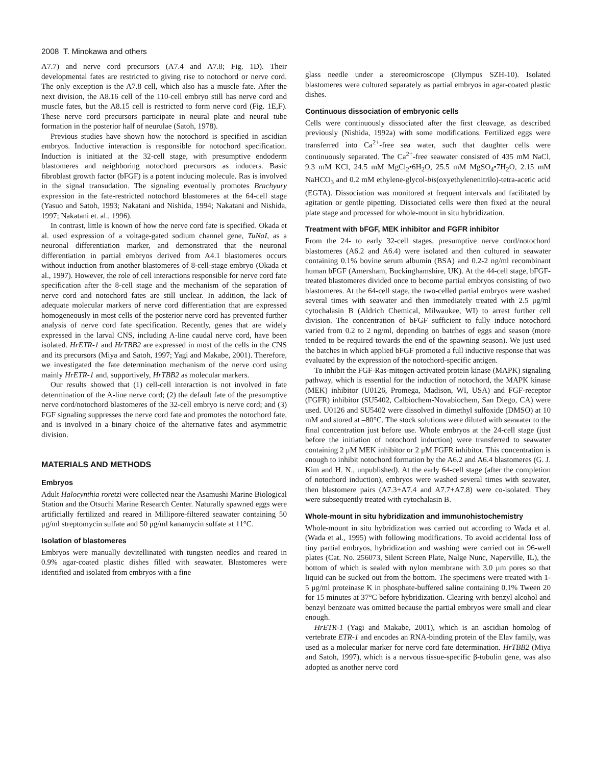2008 T. Minokawa and others
A7.7) and nerve cord precursors (A7.4 and A7.8; Fig. 1D). Their developmental fates are restricted to giving rise to notochord or nerve cord. The only exception is the A7.8 cell, which also has a muscle fate. After the next division, the A8.16 cell of the 110-cell embryo still has nerve cord and muscle fates, but the A8.15 cell is restricted to form nerve cord (Fig. 1E,F). These nerve cord precursors participate in neural plate and neural tube formation in the posterior half of neurulae (Satoh, 1978).
Previous studies have shown how the notochord is specified in ascidian embryos. Inductive interaction is responsible for notochord specification. Induction is initiated at the 32-cell stage, with presumptive endoderm blastomeres and neighboring notochord precursors as inducers. Basic fibroblast growth factor (bFGF) is a potent inducing molecule. Ras is involved in the signal transudation. The signaling eventually promotes Brachyury expression in the fate-restricted notochord blastomeres at the 64-cell stage (Yasuo and Satoh, 1993; Nakatani and Nishida, 1994; Nakatani and Nishida, 1997; Nakatani et. al., 1996).
In contrast, little is known of how the nerve cord fate is specified. Okada et al. used expression of a voltage-gated sodium channel gene, TuNaI, as a neuronal differentiation marker, and demonstrated that the neuronal differentiation in partial embryos derived from A4.1 blastomeres occurs without induction from another blastomeres of 8-cell-stage embryo (Okada et al., 1997). However, the role of cell interactions responsible for nerve cord fate specification after the 8-cell stage and the mechanism of the separation of nerve cord and notochord fates are still unclear. In addition, the lack of adequate molecular markers of nerve cord differentiation that are expressed homogeneously in most cells of the posterior nerve cord has prevented further analysis of nerve cord fate specification. Recently, genes that are widely expressed in the larval CNS, including A-line caudal nerve cord, have been isolated. HrETR-1 and HrTBB2 are expressed in most of the cells in the CNS and its precursors (Miya and Satoh, 1997; Yagi and Makabe, 2001). Therefore, we investigated the fate determination mechanism of the nerve cord using mainly HrETR-1 and, supportively, HrTBB2 as molecular markers.
Our results showed that (1) cell-cell interaction is not involved in fate determination of the A-line nerve cord; (2) the default fate of the presumptive nerve cord/notochord blastomeres of the 32-cell embryo is nerve cord; and (3) FGF signaling suppresses the nerve cord fate and promotes the notochord fate, and is involved in a binary choice of the alternative fates and asymmetric division.
MATERIALS AND METHODS
Embryos
Adult Halocynthia roretzi were collected near the Asamushi Marine Biological Station and the Otsuchi Marine Research Center. Naturally spawned eggs were artificially fertilized and reared in Millipore-filtered seawater containing 50 μg/ml streptomycin sulfate and 50 μg/ml kanamycin sulfate at 11°C.
Isolation of blastomeres
Embryos were manually devitellinated with tungsten needles and reared in 0.9% agar-coated plastic dishes filled with seawater. Blastomeres were identified and isolated from embryos with a fine
glass needle under a stereomicroscope (Olympus SZH-10). Isolated blastomeres were cultured separately as partial embryos in agar-coated plastic dishes.
Continuous dissociation of embryonic cells
Cells were continuously dissociated after the first cleavage, as described previously (Nishida, 1992a) with some modifications. Fertilized eggs were transferred into Ca<sup>2+</sup>-free sea water, such that daughter cells were continuously separated. The Ca<sup>2+</sup>-free seawater consisted of 435 mM NaCl, 9.3 mM KCl, 24.5 mM MgCl<sub>2</sub>•6H<sub>2</sub>O, 25.5 mM MgSO<sub>4</sub>•7H<sub>2</sub>O, 2.15 mM NaHCO<sub>3</sub> and 0.2 mM ethylene-glycol-bis(oxyethylenenitrilo)-tetra-acetic acid (EGTA). Dissociation was monitored at frequent intervals and facilitated by agitation or gentle pipetting. Dissociated cells were then fixed at the neural plate stage and processed for whole-mount in situ hybridization.
Treatment with bFGF, MEK inhibitor and FGFR inhibitor
From the 24- to early 32-cell stages, presumptive nerve cord/notochord blastomeres (A6.2 and A6.4) were isolated and then cultured in seawater containing 0.1% bovine serum albumin (BSA) and 0.2-2 ng/ml recombinant human bFGF (Amersham, Buckinghamshire, UK). At the 44-cell stage, bFGF-treated blastomeres divided once to become partial embryos consisting of two blastomeres. At the 64-cell stage, the two-celled partial embryos were washed several times with seawater and then immediately treated with 2.5 μg/ml cytochalasin B (Aldrich Chemical, Milwaukee, WI) to arrest further cell division. The concentration of bFGF sufficient to fully induce notochord varied from 0.2 to 2 ng/ml, depending on batches of eggs and season (more tended to be required towards the end of the spawning season). We just used the batches in which applied bFGF promoted a full inductive response that was evaluated by the expression of the notochord-specific antigen.
To inhibit the FGF-Ras-mitogen-activated protein kinase (MAPK) signaling pathway, which is essential for the induction of notochord, the MAPK kinase (MEK) inhibitor (U0126, Promega, Madison, WI, USA) and FGF-receptor (FGFR) inhibitor (SU5402, Calbiochem-Novabiochem, San Diego, CA) were used. U0126 and SU5402 were dissolved in dimethyl sulfoxide (DMSO) at 10 mM and stored at –80°C. The stock solutions were diluted with seawater to the final concentration just before use. Whole embryos at the 24-cell stage (just before the initiation of notochord induction) were transferred to seawater containing 2 μM MEK inhibitor or 2 μM FGFR inhibitor. This concentration is enough to inhibit notochord formation by the A6.2 and A6.4 blastomeres (G. J. Kim and H. N., unpublished). At the early 64-cell stage (after the completion of notochord induction), embryos were washed several times with seawater, then blastomere pairs (A7.3+A7.4 and A7.7+A7.8) were co-isolated. They were subsequently treated with cytochalasin B.
Whole-mount in situ hybridization and immunohistochemistry
Whole-mount in situ hybridization was carried out according to Wada et al. (Wada et al., 1995) with following modifications. To avoid accidental loss of tiny partial embryos, hybridization and washing were carried out in 96-well plates (Cat. No. 256073, Silent Screen Plate, Nalge Nunc, Naperville, IL), the bottom of which is sealed with nylon membrane with 3.0 μm pores so that liquid can be sucked out from the bottom. The specimens were treated with 1-5 μg/ml proteinase K in phosphate-buffered saline containing 0.1% Tween 20 for 15 minutes at 37°C before hybridization. Clearing with benzyl alcohol and benzyl benzoate was omitted because the partial embryos were small and clear enough.
HrETR-1 (Yagi and Makabe, 2001), which is an ascidian homolog of vertebrate ETR-1 and encodes an RNA-binding protein of the Elav family, was used as a molecular marker for nerve cord fate determination. HrTBB2 (Miya and Satoh, 1997), which is a nervous tissue-specific β-tubulin gene, was also adopted as another nerve cord